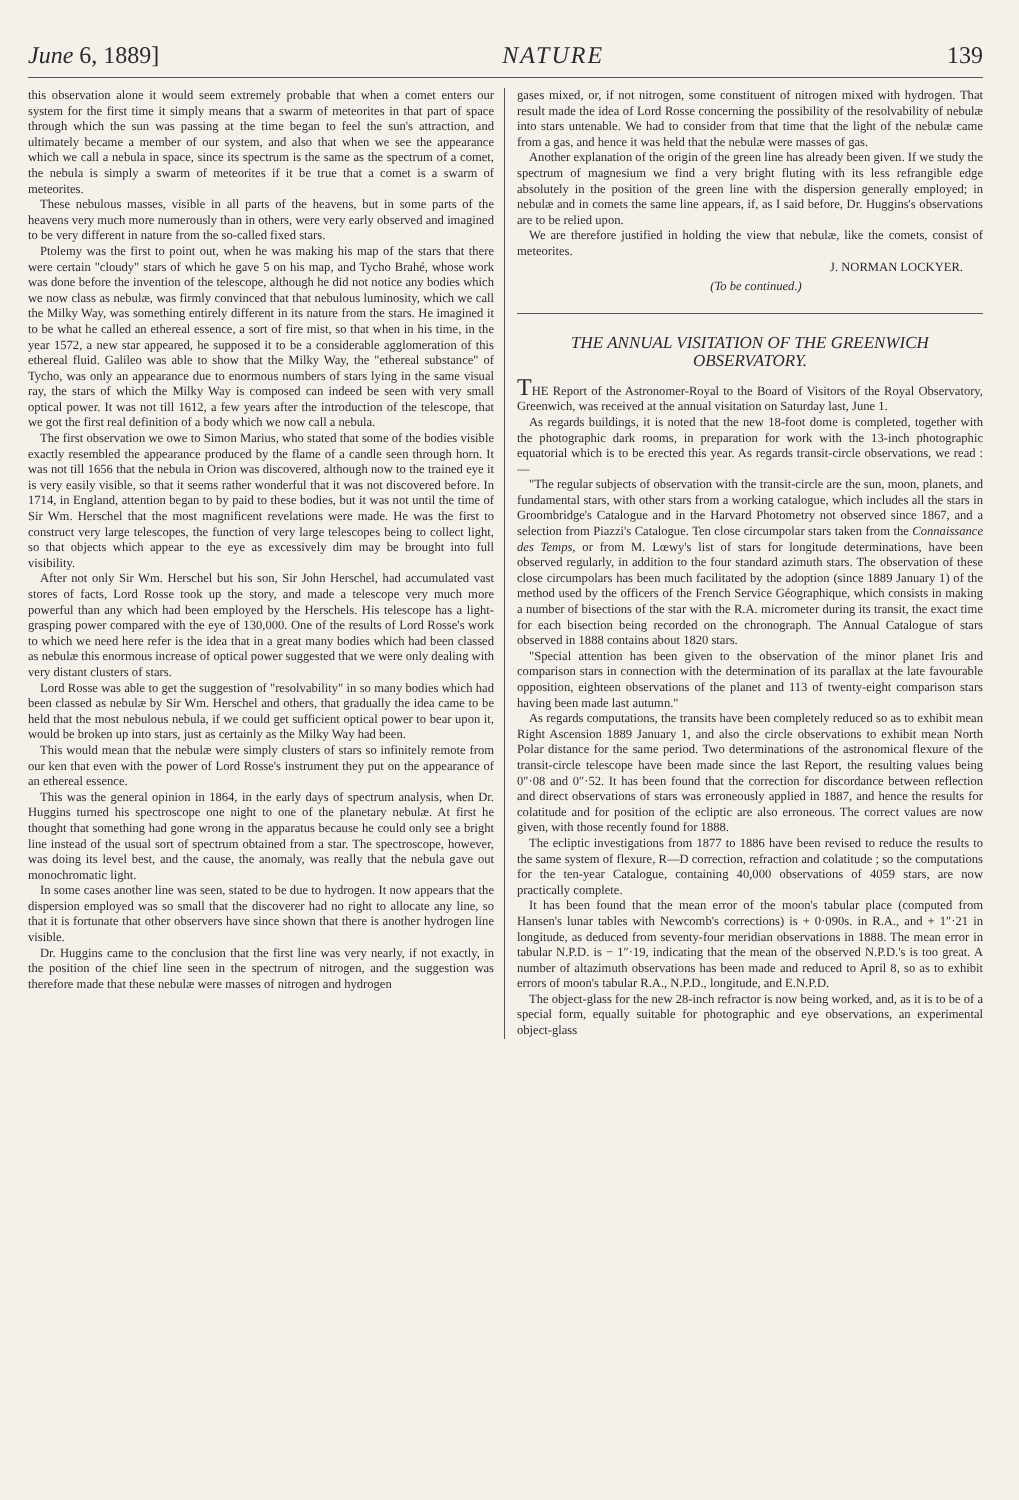June 6, 1889] NATURE 139
this observation alone it would seem extremely probable that when a comet enters our system for the first time it simply means that a swarm of meteorites in that part of space through which the sun was passing at the time began to feel the sun's attraction, and ultimately became a member of our system, and also that when we see the appearance which we call a nebula in space, since its spectrum is the same as the spectrum of a comet, the nebula is simply a swarm of meteorites if it be true that a comet is a swarm of meteorites.
These nebulous masses, visible in all parts of the heavens, but in some parts of the heavens very much more numerously than in others, were very early observed and imagined to be very different in nature from the so-called fixed stars.
Ptolemy was the first to point out, when he was making his map of the stars that there were certain "cloudy" stars of which he gave 5 on his map, and Tycho Brahé, whose work was done before the invention of the telescope, although he did not notice any bodies which we now class as nebulæ, was firmly convinced that that nebulous luminosity, which we call the Milky Way, was something entirely different in its nature from the stars. He imagined it to be what he called an ethereal essence, a sort of fire mist, so that when in his time, in the year 1572, a new star appeared, he supposed it to be a considerable agglomeration of this ethereal fluid. Galileo was able to show that the Milky Way, the "ethereal substance" of Tycho, was only an appearance due to enormous numbers of stars lying in the same visual ray, the stars of which the Milky Way is composed can indeed be seen with very small optical power. It was not till 1612, a few years after the introduction of the telescope, that we got the first real definition of a body which we now call a nebula.
The first observation we owe to Simon Marius, who stated that some of the bodies visible exactly resembled the appearance produced by the flame of a candle seen through horn. It was not till 1656 that the nebula in Orion was discovered, although now to the trained eye it is very easily visible, so that it seems rather wonderful that it was not discovered before. In 1714, in England, attention began to by paid to these bodies, but it was not until the time of Sir Wm. Herschel that the most magnificent revelations were made. He was the first to construct very large telescopes, the function of very large telescopes being to collect light, so that objects which appear to the eye as excessively dim may be brought into full visibility.
After not only Sir Wm. Herschel but his son, Sir John Herschel, had accumulated vast stores of facts, Lord Rosse took up the story, and made a telescope very much more powerful than any which had been employed by the Herschels. His telescope has a light-grasping power compared with the eye of 130,000. One of the results of Lord Rosse's work to which we need here refer is the idea that in a great many bodies which had been classed as nebulæ this enormous increase of optical power suggested that we were only dealing with very distant clusters of stars.
Lord Rosse was able to get the suggestion of "resolvability" in so many bodies which had been classed as nebulæ by Sir Wm. Herschel and others, that gradually the idea came to be held that the most nebulous nebula, if we could get sufficient optical power to bear upon it, would be broken up into stars, just as certainly as the Milky Way had been.
This would mean that the nebulæ were simply clusters of stars so infinitely remote from our ken that even with the power of Lord Rosse's instrument they put on the appearance of an ethereal essence.
This was the general opinion in 1864, in the early days of spectrum analysis, when Dr. Huggins turned his spectroscope one night to one of the planetary nebulæ. At first he thought that something had gone wrong in the apparatus because he could only see a bright line instead of the usual sort of spectrum obtained from a star. The spectroscope, however, was doing its level best, and the cause, the anomaly, was really that the nebula gave out monochromatic light.
In some cases another line was seen, stated to be due to hydrogen. It now appears that the dispersion employed was so small that the discoverer had no right to allocate any line, so that it is fortunate that other observers have since shown that there is another hydrogen line visible.
Dr. Huggins came to the conclusion that the first line was very nearly, if not exactly, in the position of the chief line seen in the spectrum of nitrogen, and the suggestion was therefore made that these nebulæ were masses of nitrogen and hydrogen
gases mixed, or, if not nitrogen, some constituent of nitrogen mixed with hydrogen. That result made the idea of Lord Rosse concerning the possibility of the resolvability of nebulæ into stars untenable. We had to consider from that time that the light of the nebulæ came from a gas, and hence it was held that the nebulæ were masses of gas.
Another explanation of the origin of the green line has already been given. If we study the spectrum of magnesium we find a very bright fluting with its less refrangible edge absolutely in the position of the green line with the dispersion generally employed; in nebulæ and in comets the same line appears, if, as I said before, Dr. Huggins's observations are to be relied upon.
We are therefore justified in holding the view that nebulæ, like the comets, consist of meteorites.
J. NORMAN LOCKYER.
(To be continued.)
THE ANNUAL VISITATION OF THE GREENWICH OBSERVATORY.
THE Report of the Astronomer-Royal to the Board of Visitors of the Royal Observatory, Greenwich, was received at the annual visitation on Saturday last, June 1.
As regards buildings, it is noted that the new 18-foot dome is completed, together with the photographic dark rooms, in preparation for work with the 13-inch photographic equatorial which is to be erected this year. As regards transit-circle observations, we read :—
"The regular subjects of observation with the transit-circle are the sun, moon, planets, and fundamental stars, with other stars from a working catalogue, which includes all the stars in Groombridge's Catalogue and in the Harvard Photometry not observed since 1867, and a selection from Piazzi's Catalogue. Ten close circumpolar stars taken from the Connaissance des Temps, or from M. Lœwy's list of stars for longitude determinations, have been observed regularly, in addition to the four standard azimuth stars. The observation of these close circumpolars has been much facilitated by the adoption (since 1889 January 1) of the method used by the officers of the French Service Géographique, which consists in making a number of bisections of the star with the R.A. micrometer during its transit, the exact time for each bisection being recorded on the chronograph. The Annual Catalogue of stars observed in 1888 contains about 1820 stars.
"Special attention has been given to the observation of the minor planet Iris and comparison stars in connection with the determination of its parallax at the late favourable opposition, eighteen observations of the planet and 113 of twenty-eight comparison stars having been made last autumn."
As regards computations, the transits have been completely reduced so as to exhibit mean Right Ascension 1889 January 1, and also the circle observations to exhibit mean North Polar distance for the same period. Two determinations of the astronomical flexure of the transit-circle telescope have been made since the last Report, the resulting values being 0″·08 and 0″·52. It has been found that the correction for discordance between reflection and direct observations of stars was erroneously applied in 1887, and hence the results for colatitude and for position of the ecliptic are also erroneous. The correct values are now given, with those recently found for 1888.
The ecliptic investigations from 1877 to 1886 have been revised to reduce the results to the same system of flexure, R—D correction, refraction and colatitude ; so the computations for the ten-year Catalogue, containing 40,000 observations of 4059 stars, are now practically complete.
It has been found that the mean error of the moon's tabular place (computed from Hansen's lunar tables with Newcomb's corrections) is + 0·090s. in R.A., and + 1″·21 in longitude, as deduced from seventy-four meridian observations in 1888. The mean error in tabular N.P.D. is − 1″·19, indicating that the mean of the observed N.P.D.'s is too great. A number of altazimuth observations has been made and reduced to April 8, so as to exhibit errors of moon's tabular R.A., N.P.D., longitude, and E.N.P.D.
The object-glass for the new 28-inch refractor is now being worked, and, as it is to be of a special form, equally suitable for photographic and eye observations, an experimental object-glass